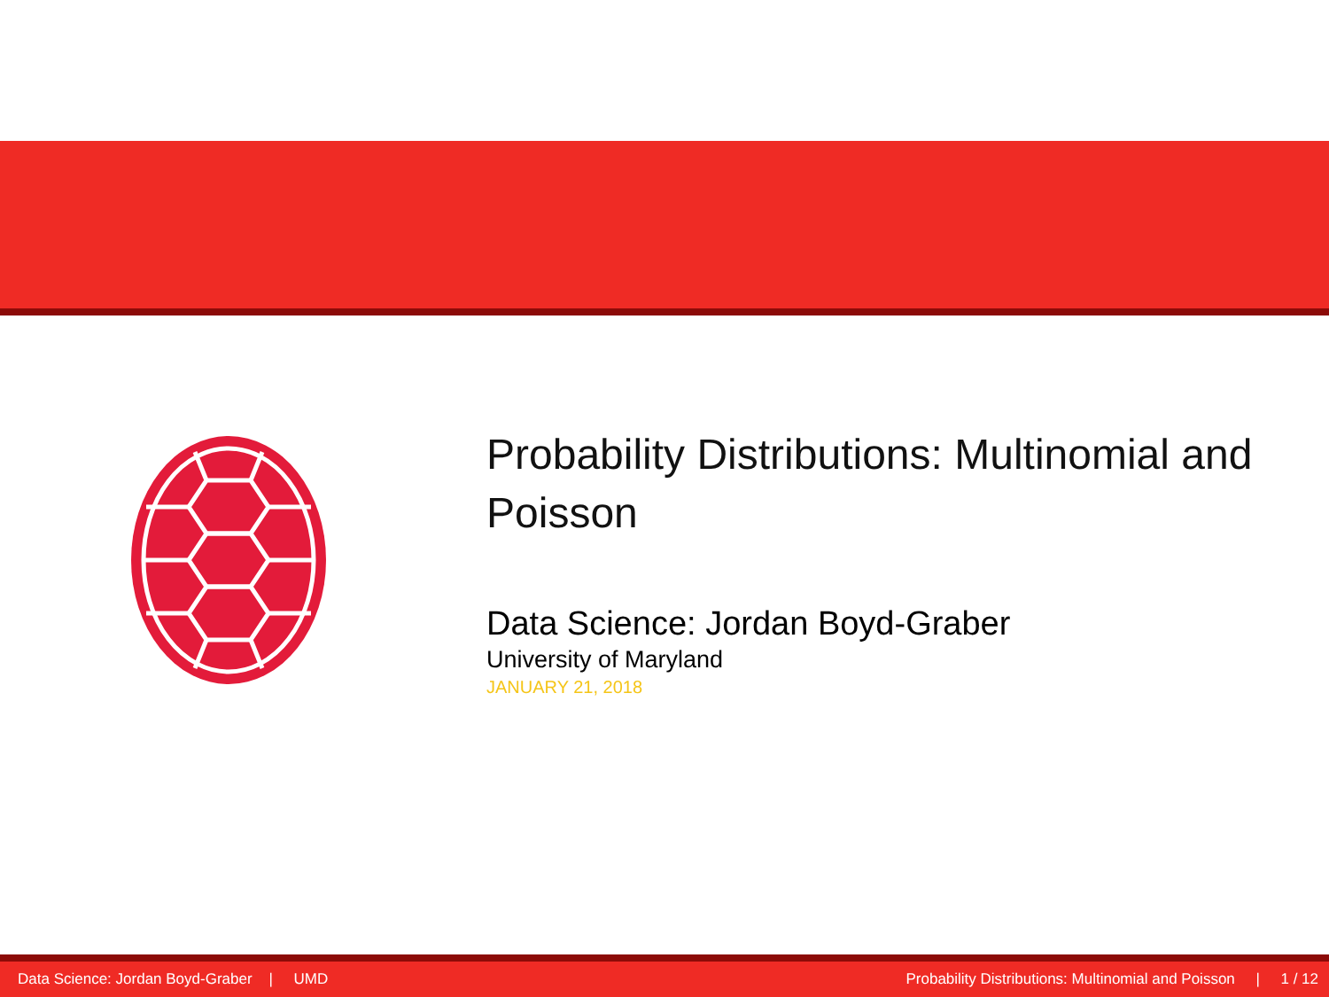Probability Distributions: Multinomial and Poisson
Data Science: Jordan Boyd-Graber
University of Maryland
JANUARY 21, 2018
Data Science: Jordan Boyd-Graber | UMD Probability Distributions: Multinomial and Poisson | 1 / 12